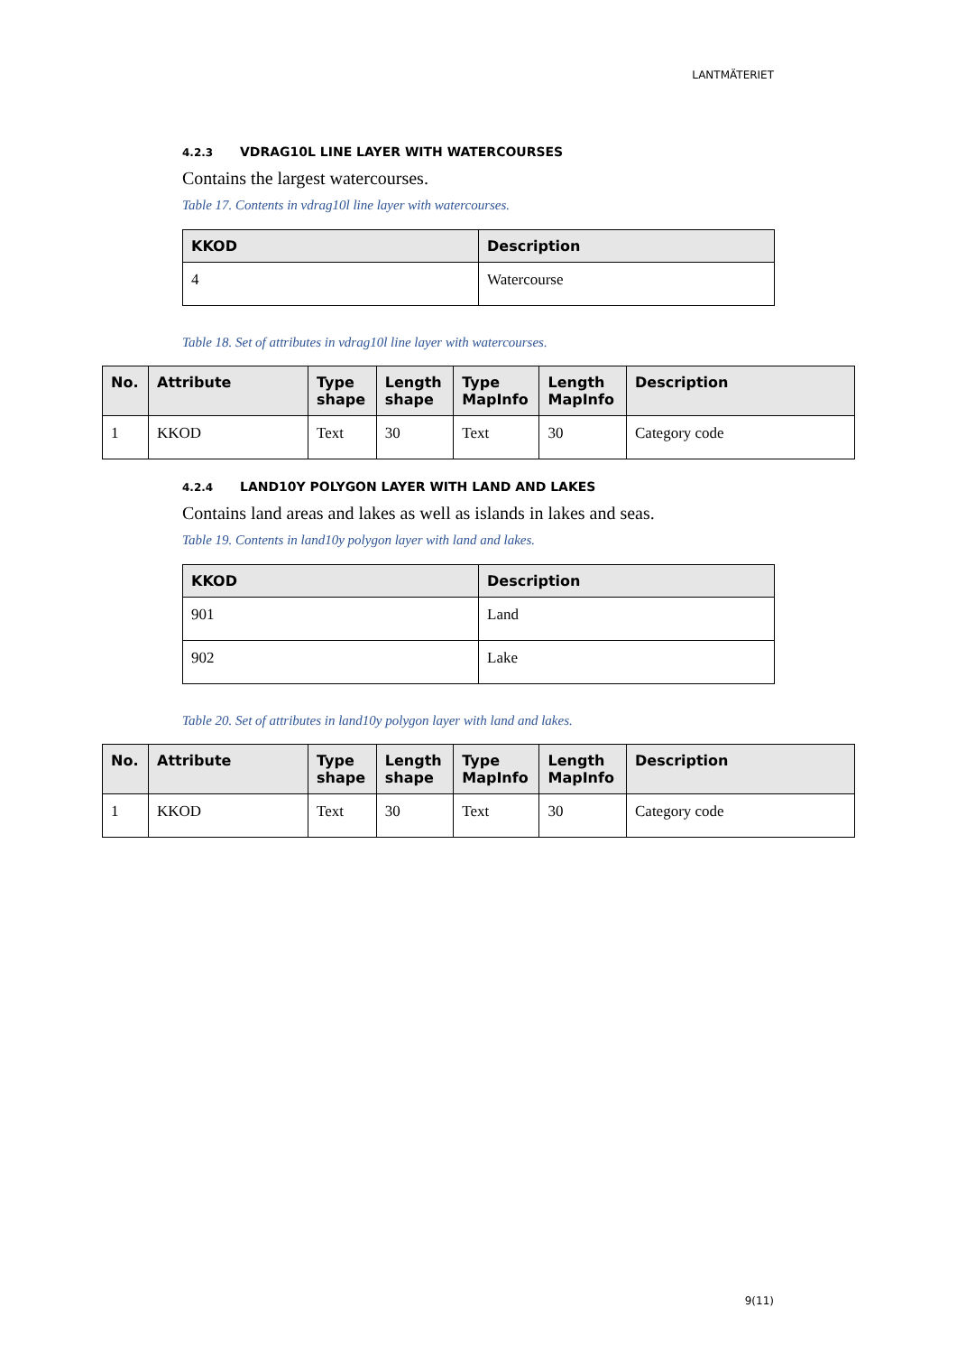LANTMÄTERIET
4.2.3 VDRAG10L LINE LAYER WITH WATERCOURSES
Contains the largest watercourses.
Table 17. Contents in vdrag10l line layer with watercourses.
| KKOD | Description |
| --- | --- |
| 4 | Watercourse |
Table 18. Set of attributes in vdrag10l line layer with watercourses.
| No. | Attribute | Type shape | Length shape | Type MapInfo | Length MapInfo | Description |
| --- | --- | --- | --- | --- | --- | --- |
| 1 | KKOD | Text | 30 | Text | 30 | Category code |
4.2.4 LAND10Y POLYGON LAYER WITH LAND AND LAKES
Contains land areas and lakes as well as islands in lakes and seas.
Table 19. Contents in land10y polygon layer with land and lakes.
| KKOD | Description |
| --- | --- |
| 901 | Land |
| 902 | Lake |
Table 20. Set of attributes in land10y polygon layer with land and lakes.
| No. | Attribute | Type shape | Length shape | Type MapInfo | Length MapInfo | Description |
| --- | --- | --- | --- | --- | --- | --- |
| 1 | KKOD | Text | 30 | Text | 30 | Category code |
9(11)